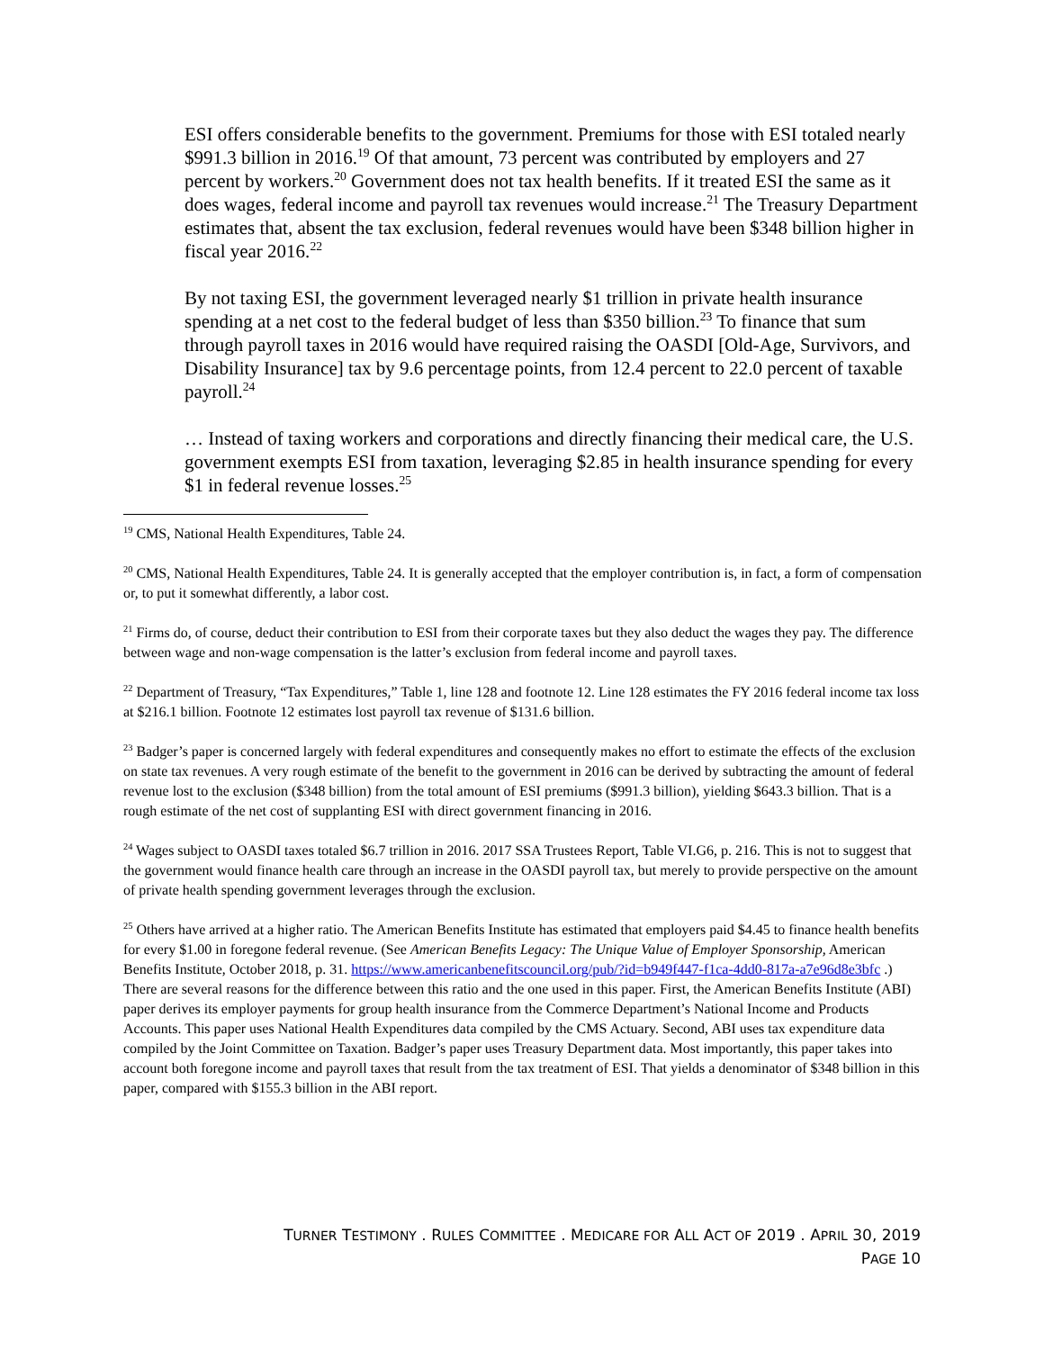ESI offers considerable benefits to the government. Premiums for those with ESI totaled nearly $991.3 billion in 2016.<sup>19</sup> Of that amount, 73 percent was contributed by employers and 27 percent by workers.<sup>20</sup> Government does not tax health benefits. If it treated ESI the same as it does wages, federal income and payroll tax revenues would increase.<sup>21</sup> The Treasury Department estimates that, absent the tax exclusion, federal revenues would have been $348 billion higher in fiscal year 2016.<sup>22</sup>
By not taxing ESI, the government leveraged nearly $1 trillion in private health insurance spending at a net cost to the federal budget of less than $350 billion.<sup>23</sup> To finance that sum through payroll taxes in 2016 would have required raising the OASDI [Old-Age, Survivors, and Disability Insurance] tax by 9.6 percentage points, from 12.4 percent to 22.0 percent of taxable payroll.<sup>24</sup>
… Instead of taxing workers and corporations and directly financing their medical care, the U.S. government exempts ESI from taxation, leveraging $2.85 in health insurance spending for every $1 in federal revenue losses.<sup>25</sup>
<sup>19</sup> CMS, National Health Expenditures, Table 24.
<sup>20</sup> CMS, National Health Expenditures, Table 24. It is generally accepted that the employer contribution is, in fact, a form of compensation or, to put it somewhat differently, a labor cost.
<sup>21</sup> Firms do, of course, deduct their contribution to ESI from their corporate taxes but they also deduct the wages they pay. The difference between wage and non-wage compensation is the latter’s exclusion from federal income and payroll taxes.
<sup>22</sup> Department of Treasury, “Tax Expenditures,” Table 1, line 128 and footnote 12. Line 128 estimates the FY 2016 federal income tax loss at $216.1 billion. Footnote 12 estimates lost payroll tax revenue of $131.6 billion.
<sup>23</sup> Badger’s paper is concerned largely with federal expenditures and consequently makes no effort to estimate the effects of the exclusion on state tax revenues. A very rough estimate of the benefit to the government in 2016 can be derived by subtracting the amount of federal revenue lost to the exclusion ($348 billion) from the total amount of ESI premiums ($991.3 billion), yielding $643.3 billion. That is a rough estimate of the net cost of supplanting ESI with direct government financing in 2016.
<sup>24</sup> Wages subject to OASDI taxes totaled $6.7 trillion in 2016. 2017 SSA Trustees Report, Table VI.G6, p. 216. This is not to suggest that the government would finance health care through an increase in the OASDI payroll tax, but merely to provide perspective on the amount of private health spending government leverages through the exclusion.
<sup>25</sup> Others have arrived at a higher ratio. The American Benefits Institute has estimated that employers paid $4.45 to finance health benefits for every $1.00 in foregone federal revenue. (See American Benefits Legacy: The Unique Value of Employer Sponsorship, American Benefits Institute, October 2018, p. 31. https://www.americanbenefitscouncil.org/pub/?id=b949f447-f1ca-4dd0-817a-a7e96d8e3bfc .) There are several reasons for the difference between this ratio and the one used in this paper. First, the American Benefits Institute (ABI) paper derives its employer payments for group health insurance from the Commerce Department’s National Income and Products Accounts. This paper uses National Health Expenditures data compiled by the CMS Actuary. Second, ABI uses tax expenditure data compiled by the Joint Committee on Taxation. Badger’s paper uses Treasury Department data. Most importantly, this paper takes into account both foregone income and payroll taxes that result from the tax treatment of ESI. That yields a denominator of $348 billion in this paper, compared with $155.3 billion in the ABI report.
TURNER TESTIMONY . RULES COMMITTEE . MEDICARE FOR ALL ACT OF 2019 . APRIL 30, 2019
PAGE 10